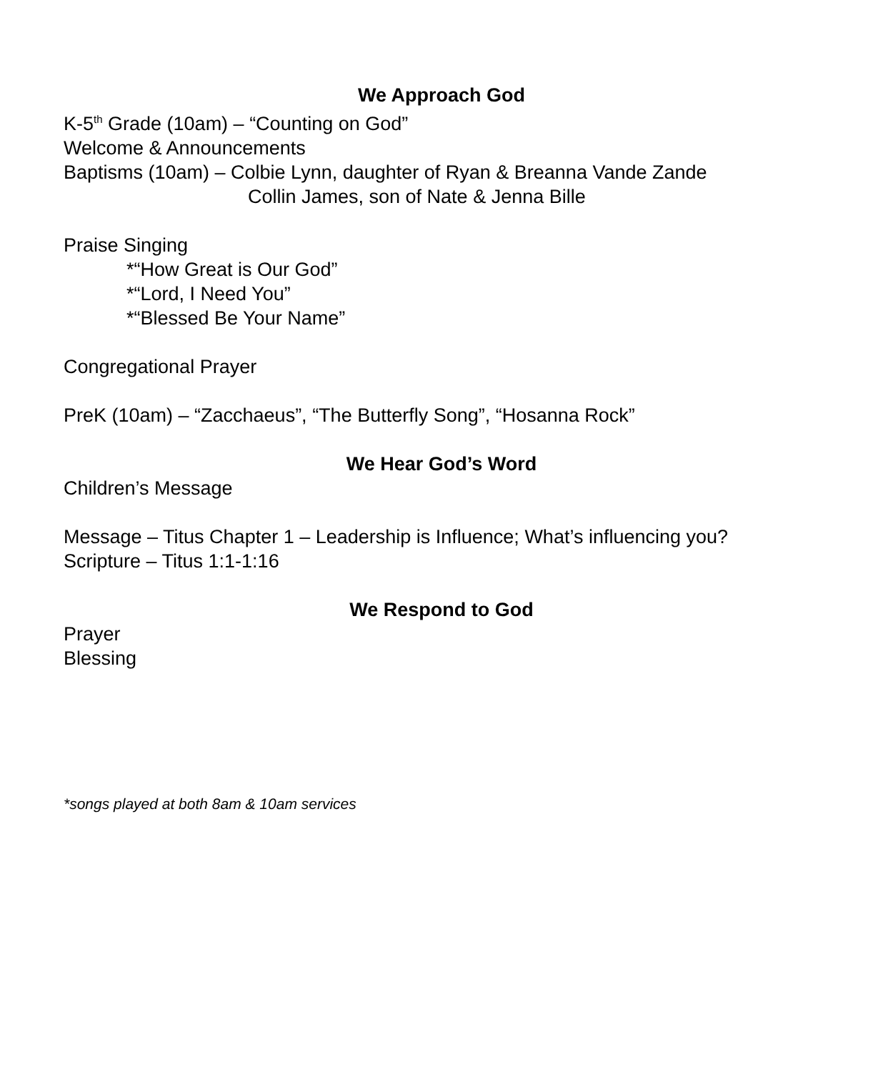We Approach God
K-5<sup>th</sup> Grade (10am) – “Counting on God”
Welcome & Announcements
Baptisms (10am) – Colbie Lynn, daughter of Ryan & Breanna Vande Zande
Collin James, son of Nate & Jenna Bille
Praise Singing
*“How Great is Our God”
*“Lord, I Need You”
*“Blessed Be Your Name”
Congregational Prayer
PreK (10am) – “Zacchaeus”, “The Butterfly Song”, “Hosanna Rock”
We Hear God’s Word
Children’s Message
Message – Titus Chapter 1 – Leadership is Influence; What’s influencing you?
Scripture – Titus 1:1-1:16
We Respond to God
Prayer
Blessing
*songs played at both 8am & 10am services